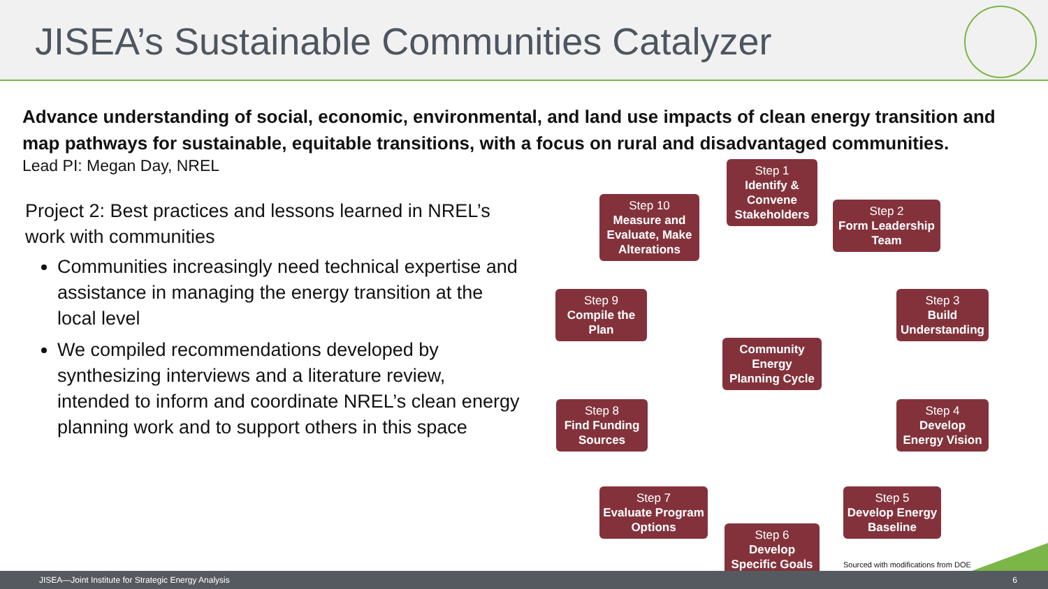JISEA’s Sustainable Communities Catalyzer
Advance understanding of social, economic, environmental, and land use impacts of clean energy transition and map pathways for sustainable, equitable transitions, with a focus on rural and disadvantaged communities.
Lead PI: Megan Day, NREL
Project 2: Best practices and lessons learned in NREL’s work with communities
Communities increasingly need technical expertise and assistance in managing the energy transition at the local level
We compiled recommendations developed by synthesizing interviews and a literature review, intended to inform and coordinate NREL’s clean energy planning work and to support others in this space
Step 1
Identify & Convene Stakeholders
Step 2
Form Leadership Team
Step 3
Build Understanding
Step 4
Develop Energy Vision
Step 5
Develop Energy Baseline
Step 6
Develop Specific Goals
Step 7
Evaluate Program Options
Step 8
Find Funding Sources
Step 9
Compile the Plan
Step 10
Measure and Evaluate, Make Alterations
Community Energy Planning Cycle
Sourced with modifications from DOE
JISEA—Joint Institute for Strategic Energy Analysis
6